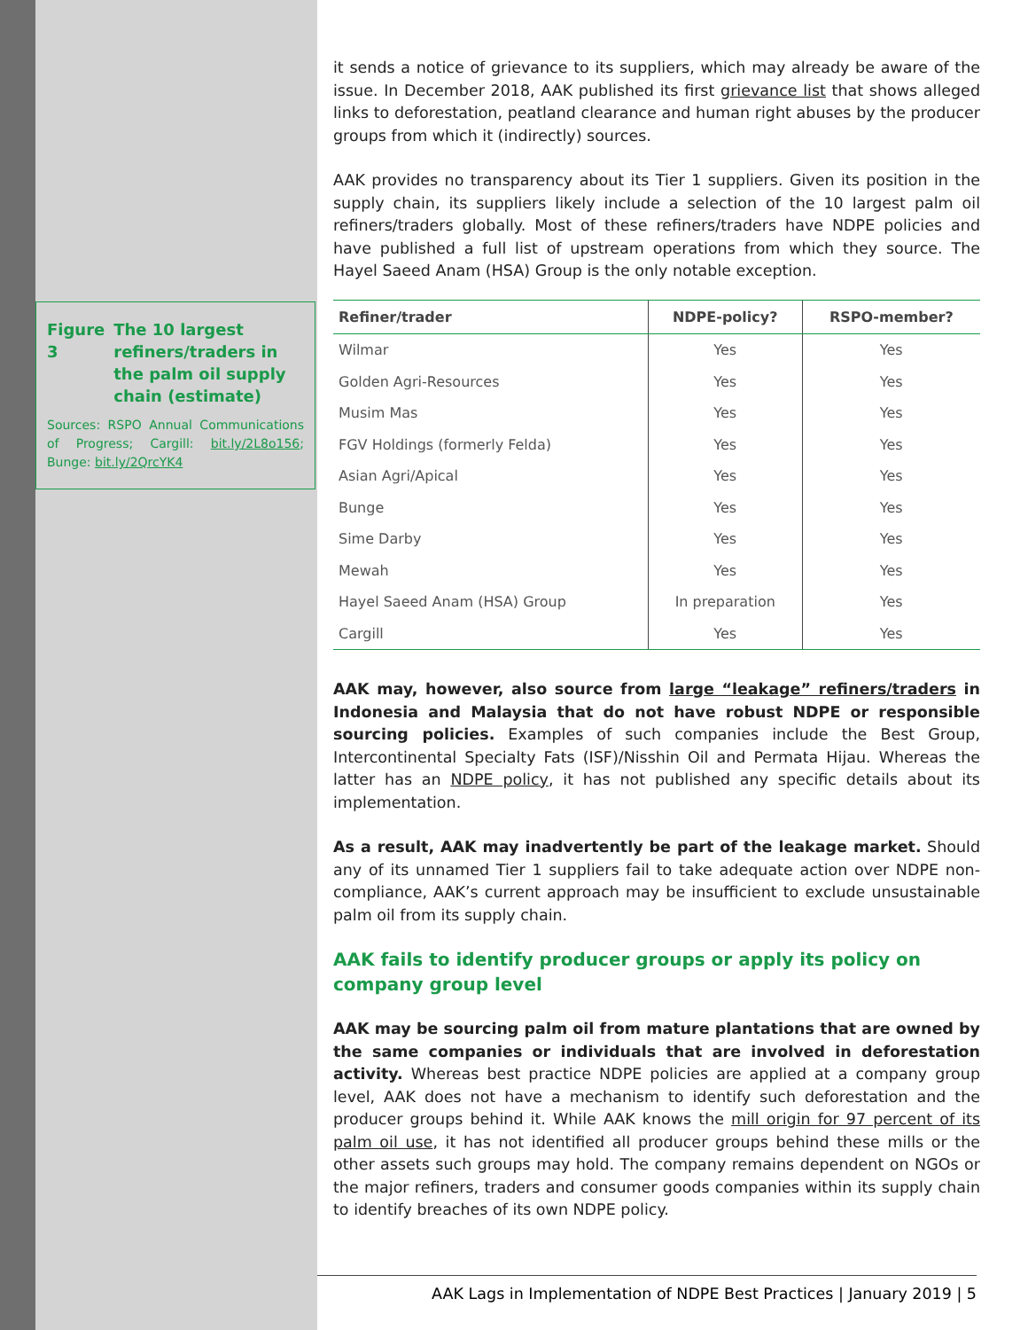Figure 3 The 10 largest refiners/traders in the palm oil supply chain (estimate)
Sources: RSPO Annual Communications of Progress; Cargill: bit.ly/2L8o156; Bunge: bit.ly/2QrcYK4
it sends a notice of grievance to its suppliers, which may already be aware of the issue. In December 2018, AAK published its first grievance list that shows alleged links to deforestation, peatland clearance and human right abuses by the producer groups from which it (indirectly) sources.
AAK provides no transparency about its Tier 1 suppliers. Given its position in the supply chain, its suppliers likely include a selection of the 10 largest palm oil refiners/traders globally. Most of these refiners/traders have NDPE policies and have published a full list of upstream operations from which they source. The Hayel Saeed Anam (HSA) Group is the only notable exception.
| Refiner/trader | NDPE-policy? | RSPO-member? |
| --- | --- | --- |
| Wilmar | Yes | Yes |
| Golden Agri-Resources | Yes | Yes |
| Musim Mas | Yes | Yes |
| FGV Holdings (formerly Felda) | Yes | Yes |
| Asian Agri/Apical | Yes | Yes |
| Bunge | Yes | Yes |
| Sime Darby | Yes | Yes |
| Mewah | Yes | Yes |
| Hayel Saeed Anam (HSA) Group | In preparation | Yes |
| Cargill | Yes | Yes |
AAK may, however, also source from large “leakage” refiners/traders in Indonesia and Malaysia that do not have robust NDPE or responsible sourcing policies. Examples of such companies include the Best Group, Intercontinental Specialty Fats (ISF)/Nisshin Oil and Permata Hijau. Whereas the latter has an NDPE policy, it has not published any specific details about its implementation.
As a result, AAK may inadvertently be part of the leakage market. Should any of its unnamed Tier 1 suppliers fail to take adequate action over NDPE non-compliance, AAK’s current approach may be insufficient to exclude unsustainable palm oil from its supply chain.
AAK fails to identify producer groups or apply its policy on company group level
AAK may be sourcing palm oil from mature plantations that are owned by the same companies or individuals that are involved in deforestation activity. Whereas best practice NDPE policies are applied at a company group level, AAK does not have a mechanism to identify such deforestation and the producer groups behind it. While AAK knows the mill origin for 97 percent of its palm oil use, it has not identified all producer groups behind these mills or the other assets such groups may hold. The company remains dependent on NGOs or the major refiners, traders and consumer goods companies within its supply chain to identify breaches of its own NDPE policy.
AAK Lags in Implementation of NDPE Best Practices | January 2019 | 5